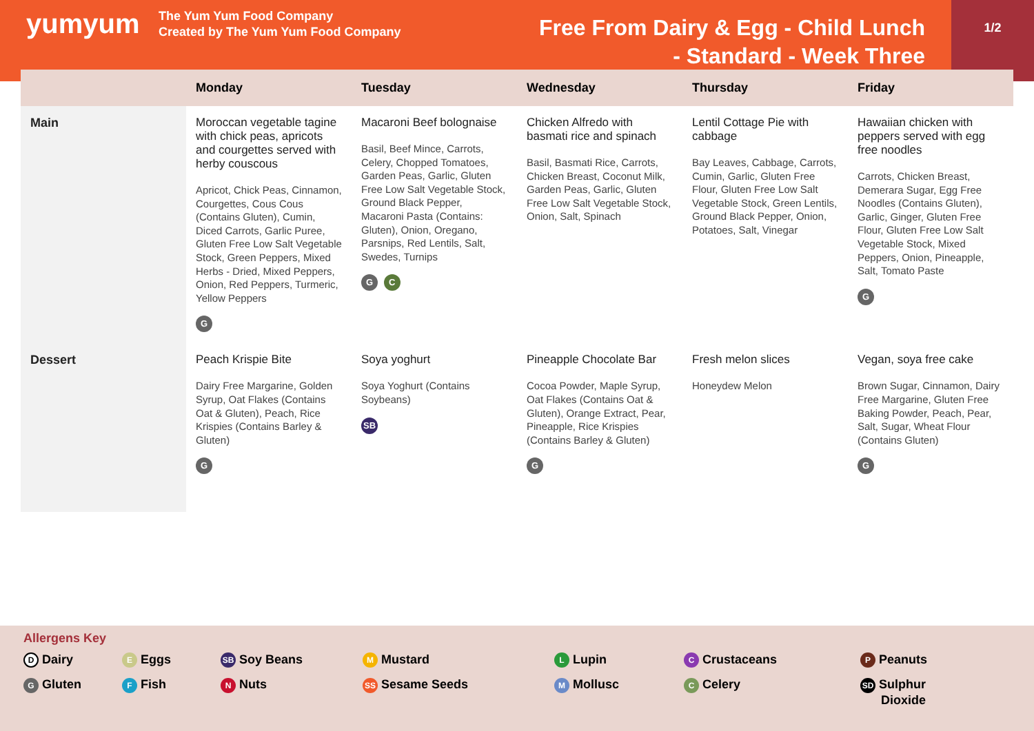yumyum
The Yum Yum Food Company
Created by The Yum Yum Food Company
Free From Dairy & Egg - Child Lunch
- Standard - Week Three
1/2
| | Monday | Tuesday | Wednesday | Thursday | Friday |
| --- | --- | --- | --- | --- | --- |
| Main | Moroccan vegetable tagine with chick peas, apricots and courgettes served with herby couscous Apricot, Chick Peas, Cinnamon, Courgettes, Cous Cous (Contains Gluten), Cumin, Diced Carrots, Garlic Puree, Gluten Free Low Salt Vegetable Stock, Green Peppers, Mixed Herbs - Dried, Mixed Peppers, Onion, Red Peppers, Turmeric, Yellow Peppers G | Macaroni Beef bolognaise Basil, Beef Mince, Carrots, Celery, Chopped Tomatoes, Garden Peas, Garlic, Gluten Free Low Salt Vegetable Stock, Ground Black Pepper, Macaroni Pasta (Contains: Gluten), Onion, Oregano, Parsnips, Red Lentils, Salt, Swedes, Turnips G C | Chicken Alfredo with basmati rice and spinach Basil, Basmati Rice, Carrots, Chicken Breast, Coconut Milk, Garden Peas, Garlic, Gluten Free Low Salt Vegetable Stock, Onion, Salt, Spinach | Lentil Cottage Pie with cabbage Bay Leaves, Cabbage, Carrots, Cumin, Garlic, Gluten Free Flour, Gluten Free Low Salt Vegetable Stock, Green Lentils, Ground Black Pepper, Onion, Potatoes, Salt, Vinegar | Hawaiian chicken with peppers served with egg free noodles Carrots, Chicken Breast, Demerara Sugar, Egg Free Noodles (Contains Gluten), Garlic, Ginger, Gluten Free Flour, Gluten Free Low Salt Vegetable Stock, Mixed Peppers, Onion, Pineapple, Salt, Tomato Paste G |
| Dessert | Peach Krispie Bite Dairy Free Margarine, Golden Syrup, Oat Flakes (Contains Oat & Gluten), Peach, Rice Krispies (Contains Barley & Gluten) G | Soya yoghurt Soya Yoghurt (Contains Soybeans) SB | Pineapple Chocolate Bar Cocoa Powder, Maple Syrup, Oat Flakes (Contains Oat & Gluten), Orange Extract, Pear, Pineapple, Rice Krispies (Contains Barley & Gluten) G | Fresh melon slices Honeydew Melon | Vegan, soya free cake Brown Sugar, Cinnamon, Dairy Free Margarine, Gluten Free Baking Powder, Peach, Pear, Salt, Sugar, Wheat Flour (Contains Gluten) G |
Allergens Key
D Dairy
E Eggs
SB Soy Beans
M Mustard
L Lupin
C Crustaceans
P Peanuts
G Gluten
F Fish
N Nuts
SS Sesame Seeds
M Mollusc
C Celery
SD Sulphur
Dioxide